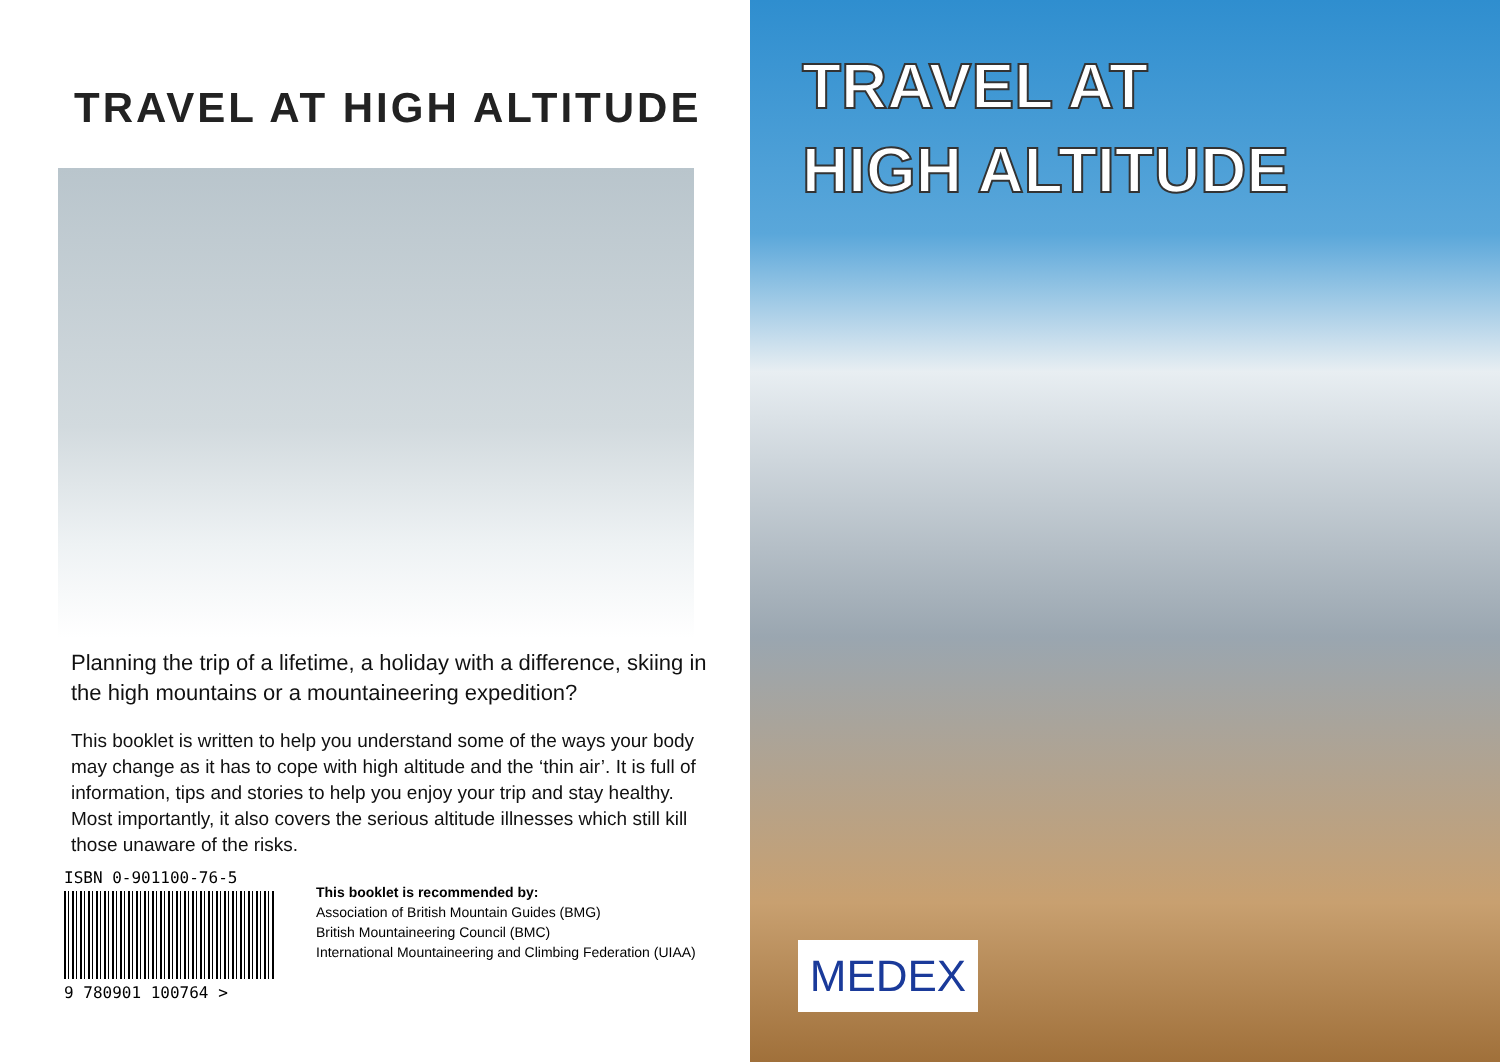TRAVEL AT HIGH ALTITUDE
Planning the trip of a lifetime, a holiday with a difference, skiing in the high mountains or a mountaineering expedition?
This booklet is written to help you understand some of the ways your body may change as it has to cope with high altitude and the ‘thin air’. It is full of information, tips and stories to help you enjoy your trip and stay healthy. Most importantly, it also covers the serious altitude illnesses which still kill those unaware of the risks.
ISBN 0-901100-76-5
9 780901 100764 >
This booklet is recommended by:
Association of British Mountain Guides (BMG)
British Mountaineering Council (BMC)
International Mountaineering and Climbing Federation (UIAA)
TRAVEL AT
HIGH ALTITUDE
MEDEX